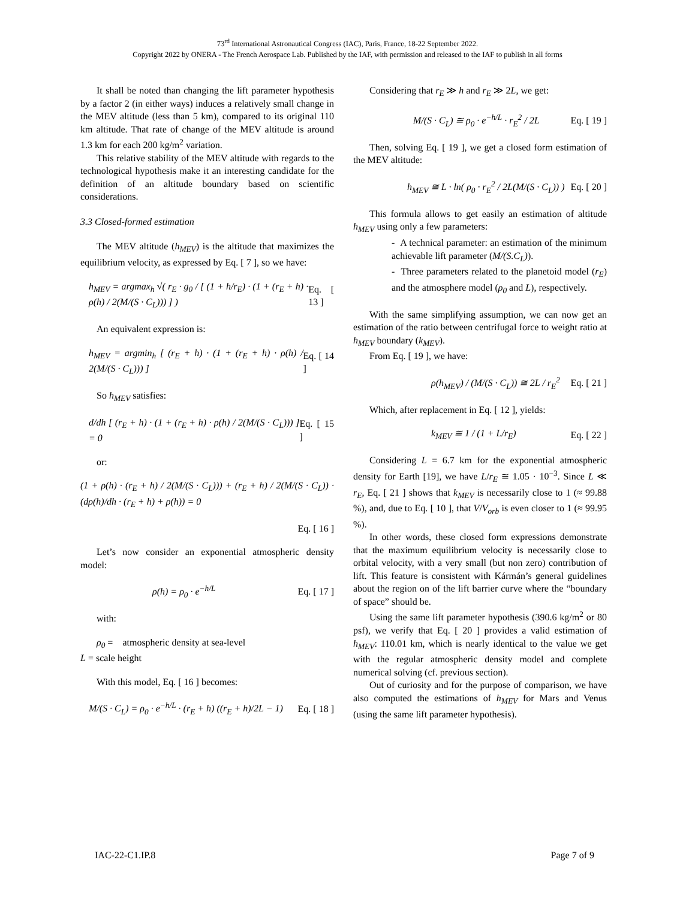73<sup>rd</sup> International Astronautical Congress (IAC), Paris, France, 18-22 September 2022.
Copyright 2022 by ONERA - The French Aerospace Lab. Published by the IAF, with permission and released to the IAF to publish in all forms
It shall be noted than changing the lift parameter hypothesis by a factor 2 (in either ways) induces a relatively small change in the MEV altitude (less than 5 km), compared to its original 110 km altitude. That rate of change of the MEV altitude is around 1.3 km for each 200 kg/m<sup>2</sup> variation.
This relative stability of the MEV altitude with regards to the technological hypothesis make it an interesting candidate for the definition of an altitude boundary based on scientific considerations.
3.3 Closed-formed estimation
The MEV altitude (h<sub>MEV</sub>) is the altitude that maximizes the equilibrium velocity, as expressed by Eq. [ 7 ], so we have:
h<sub>MEV</sub> = argmax<sub>h</sub> √( r<sub>E</sub> · g<sub>0</sub> / [ (1 + h/r<sub>E</sub>) · (1 + (r<sub>E</sub> + h) · ρ(h) / 2(M/(S · C<sub>L</sub>))) ] ) Eq. [ 13 ]
An equivalent expression is:
h<sub>MEV</sub> = argmin<sub>h</sub> [ (r<sub>E</sub> + h) · (1 + (r<sub>E</sub> + h) · ρ(h) / 2(M/(S · C<sub>L</sub>))) ] Eq. [ 14 ]
So h<sub>MEV</sub> satisfies:
d/dh [ (r<sub>E</sub> + h) · (1 + (r<sub>E</sub> + h) · ρ(h) / 2(M/(S · C<sub>L</sub>))) ] = 0 Eq. [ 15 ]
or:
(1 + ρ(h) · (r<sub>E</sub> + h) / 2(M/(S · C<sub>L</sub>))) + (r<sub>E</sub> + h) / 2(M/(S · C<sub>L</sub>)) · (dρ(h)/dh · (r<sub>E</sub> + h) + ρ(h)) = 0
Eq. [ 16 ]
Let’s now consider an exponential atmospheric density model:
ρ(h) = ρ<sub>0</sub> · e<sup>−h/L</sup> Eq. [ 17 ]
with:
ρ<sub>0</sub> = atmospheric density at sea-level
L = scale height
With this model, Eq. [ 16 ] becomes:
M/(S · C<sub>L</sub>) = ρ<sub>0</sub> · e<sup>−h/L</sup> · (r<sub>E</sub> + h) ((r<sub>E</sub> + h)/2L − 1) Eq. [ 18 ]
Considering that r<sub>E</sub> ≫ h and r<sub>E</sub> ≫ 2L, we get:
M/(S · C<sub>L</sub>) ≅ ρ<sub>0</sub> · e<sup>−h/L</sup> · r<sub>E</sub><sup>2</sup> / 2L Eq. [ 19 ]
Then, solving Eq. [ 19 ], we get a closed form estimation of the MEV altitude:
h<sub>MEV</sub> ≅ L · ln( ρ<sub>0</sub> · r<sub>E</sub><sup>2</sup> / 2L(M/(S · C<sub>L</sub>)) ) Eq. [ 20 ]
This formula allows to get easily an estimation of altitude h<sub>MEV</sub> using only a few parameters:
- A technical parameter: an estimation of the minimum achievable lift parameter (M/(S.C<sub>L</sub>)).
- Three parameters related to the planetoid model (r<sub>E</sub>) and the atmosphere model (ρ<sub>0</sub> and L), respectively.
With the same simplifying assumption, we can now get an estimation of the ratio between centrifugal force to weight ratio at h<sub>MEV</sub> boundary (k<sub>MEV</sub>).
From Eq. [ 19 ], we have:
ρ(h<sub>MEV</sub>) / (M/(S · C<sub>L</sub>)) ≅ 2L / r<sub>E</sub><sup>2</sup> Eq. [ 21 ]
Which, after replacement in Eq. [ 12 ], yields:
k<sub>MEV</sub> ≅ 1 / (1 + L/r<sub>E</sub>) Eq. [ 22 ]
Considering L = 6.7 km for the exponential atmospheric density for Earth [19], we have L/r<sub>E</sub> ≅ 1.05 · 10<sup>−3</sup>. Since L ≪ r<sub>E</sub>, Eq. [ 21 ] shows that k<sub>MEV</sub> is necessarily close to 1 (≈ 99.88 %), and, due to Eq. [ 10 ], that V/V<sub>orb</sub> is even closer to 1 (≈ 99.95 %).
In other words, these closed form expressions demonstrate that the maximum equilibrium velocity is necessarily close to orbital velocity, with a very small (but non zero) contribution of lift. This feature is consistent with Kármán’s general guidelines about the region on of the lift barrier curve where the “boundary of space” should be.
Using the same lift parameter hypothesis (390.6 kg/m<sup>2</sup> or 80 psf), we verify that Eq. [ 20 ] provides a valid estimation of h<sub>MEV</sub>: 110.01 km, which is nearly identical to the value we get with the regular atmospheric density model and complete numerical solving (cf. previous section).
Out of curiosity and for the purpose of comparison, we have also computed the estimations of h<sub>MEV</sub> for Mars and Venus (using the same lift parameter hypothesis).
IAC-22-C1.IP.8 Page 7 of 9